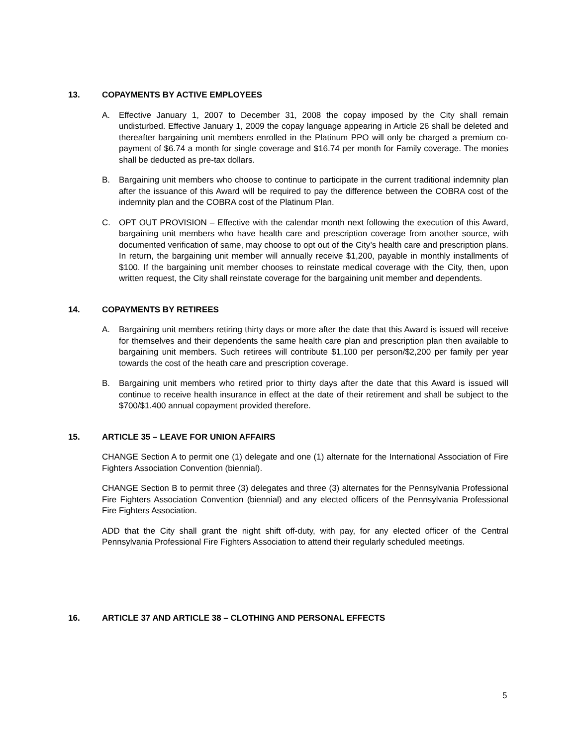13. COPAYMENTS BY ACTIVE EMPLOYEES
A. Effective January 1, 2007 to December 31, 2008 the copay imposed by the City shall remain undisturbed. Effective January 1, 2009 the copay language appearing in Article 26 shall be deleted and thereafter bargaining unit members enrolled in the Platinum PPO will only be charged a premium co-payment of $6.74 a month for single coverage and $16.74 per month for Family coverage. The monies shall be deducted as pre-tax dollars.
B. Bargaining unit members who choose to continue to participate in the current traditional indemnity plan after the issuance of this Award will be required to pay the difference between the COBRA cost of the indemnity plan and the COBRA cost of the Platinum Plan.
C. OPT OUT PROVISION – Effective with the calendar month next following the execution of this Award, bargaining unit members who have health care and prescription coverage from another source, with documented verification of same, may choose to opt out of the City’s health care and prescription plans. In return, the bargaining unit member will annually receive $1,200, payable in monthly installments of $100. If the bargaining unit member chooses to reinstate medical coverage with the City, then, upon written request, the City shall reinstate coverage for the bargaining unit member and dependents.
14. COPAYMENTS BY RETIREES
A. Bargaining unit members retiring thirty days or more after the date that this Award is issued will receive for themselves and their dependents the same health care plan and prescription plan then available to bargaining unit members. Such retirees will contribute $1,100 per person/$2,200 per family per year towards the cost of the heath care and prescription coverage.
B. Bargaining unit members who retired prior to thirty days after the date that this Award is issued will continue to receive health insurance in effect at the date of their retirement and shall be subject to the $700/$1.400 annual copayment provided therefore.
15. ARTICLE 35 – LEAVE FOR UNION AFFAIRS
CHANGE Section A to permit one (1) delegate and one (1) alternate for the International Association of Fire Fighters Association Convention (biennial).
CHANGE Section B to permit three (3) delegates and three (3) alternates for the Pennsylvania Professional Fire Fighters Association Convention (biennial) and any elected officers of the Pennsylvania Professional Fire Fighters Association.
ADD that the City shall grant the night shift off-duty, with pay, for any elected officer of the Central Pennsylvania Professional Fire Fighters Association to attend their regularly scheduled meetings.
16. ARTICLE 37 AND ARTICLE 38 – CLOTHING AND PERSONAL EFFECTS
5